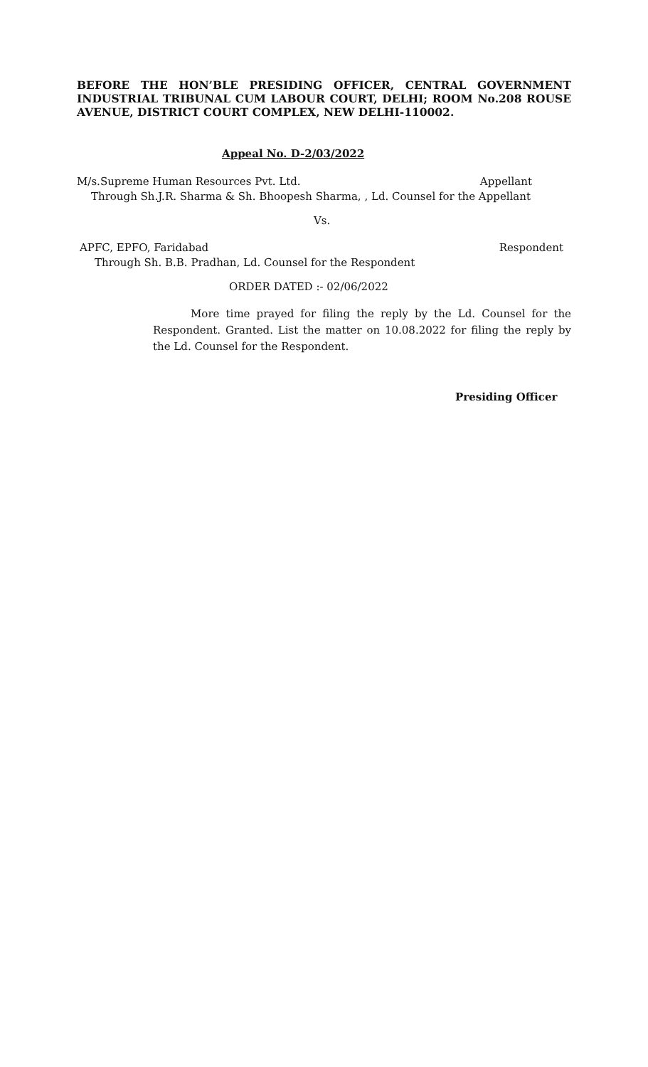BEFORE THE HON’BLE PRESIDING OFFICER, CENTRAL GOVERNMENT INDUSTRIAL TRIBUNAL CUM LABOUR COURT, DELHI; ROOM No.208 ROUSE AVENUE, DISTRICT COURT COMPLEX, NEW DELHI-110002.
Appeal No. D-2/03/2022
M/s.Supreme Human Resources Pvt. Ltd. Appellant
Through Sh.J.R. Sharma & Sh. Bhoopesh Sharma, , Ld. Counsel for the Appellant
Vs.
APFC, EPFO, Faridabad Respondent
Through Sh. B.B. Pradhan, Ld. Counsel for the Respondent
ORDER DATED :- 02/06/2022
More time prayed for filing the reply by the Ld. Counsel for the Respondent. Granted. List the matter on 10.08.2022 for filing the reply by the Ld. Counsel for the Respondent.
Presiding Officer